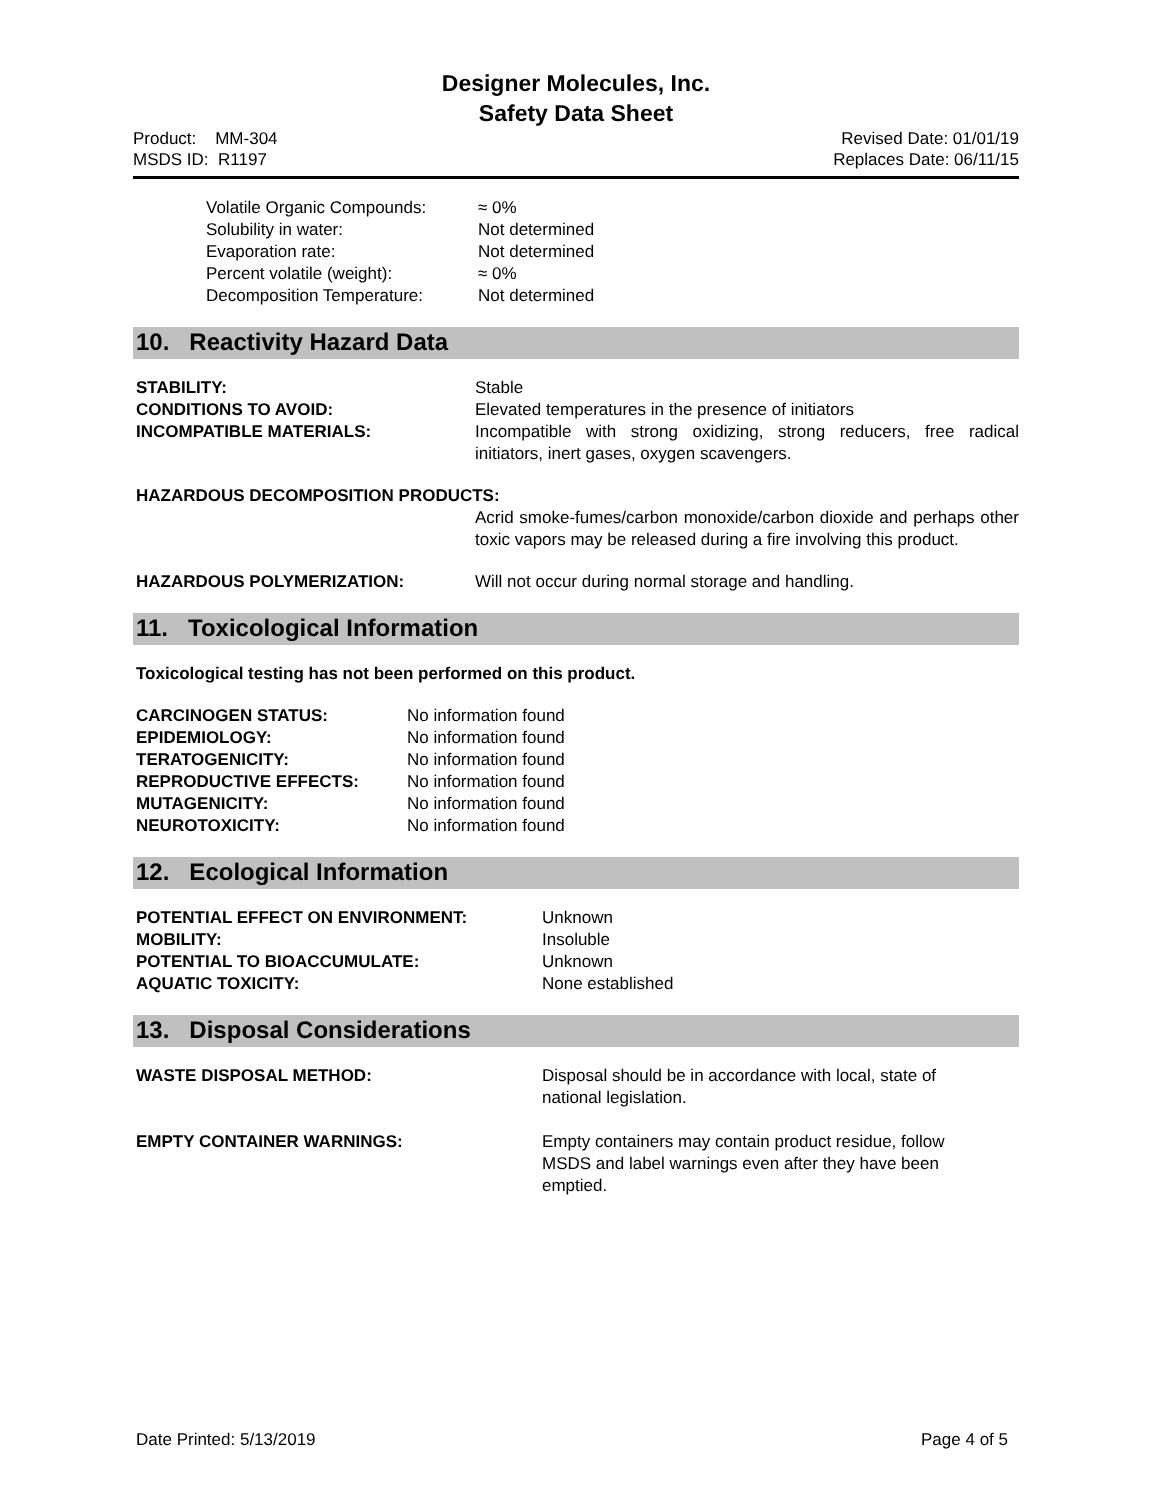Designer Molecules, Inc.
Safety Data Sheet
Product: MM-304
MSDS ID: R1197
Revised Date: 01/01/19
Replaces Date: 06/11/15
Volatile Organic Compounds: ≈ 0%
Solubility in water: Not determined
Evaporation rate: Not determined
Percent volatile (weight): ≈ 0%
Decomposition Temperature: Not determined
10. Reactivity Hazard Data
STABILITY: Stable
CONDITIONS TO AVOID: Elevated temperatures in the presence of initiators
INCOMPATIBLE MATERIALS: Incompatible with strong oxidizing, strong reducers, free radical initiators, inert gases, oxygen scavengers.
HAZARDOUS DECOMPOSITION PRODUCTS:
Acrid smoke-fumes/carbon monoxide/carbon dioxide and perhaps other toxic vapors may be released during a fire involving this product.
HAZARDOUS POLYMERIZATION: Will not occur during normal storage and handling.
11. Toxicological Information
Toxicological testing has not been performed on this product.
CARCINOGEN STATUS: No information found
EPIDEMIOLOGY: No information found
TERATOGENICITY: No information found
REPRODUCTIVE EFFECTS: No information found
MUTAGENICITY: No information found
NEUROTOXICITY: No information found
12. Ecological Information
POTENTIAL EFFECT ON ENVIRONMENT: Unknown
MOBILITY: Insoluble
POTENTIAL TO BIOACCUMULATE: Unknown
AQUATIC TOXICITY: None established
13. Disposal Considerations
WASTE DISPOSAL METHOD: Disposal should be in accordance with local, state of national legislation.
EMPTY CONTAINER WARNINGS: Empty containers may contain product residue, follow MSDS and label warnings even after they have been emptied.
Date Printed: 5/13/2019 Page 4 of 5